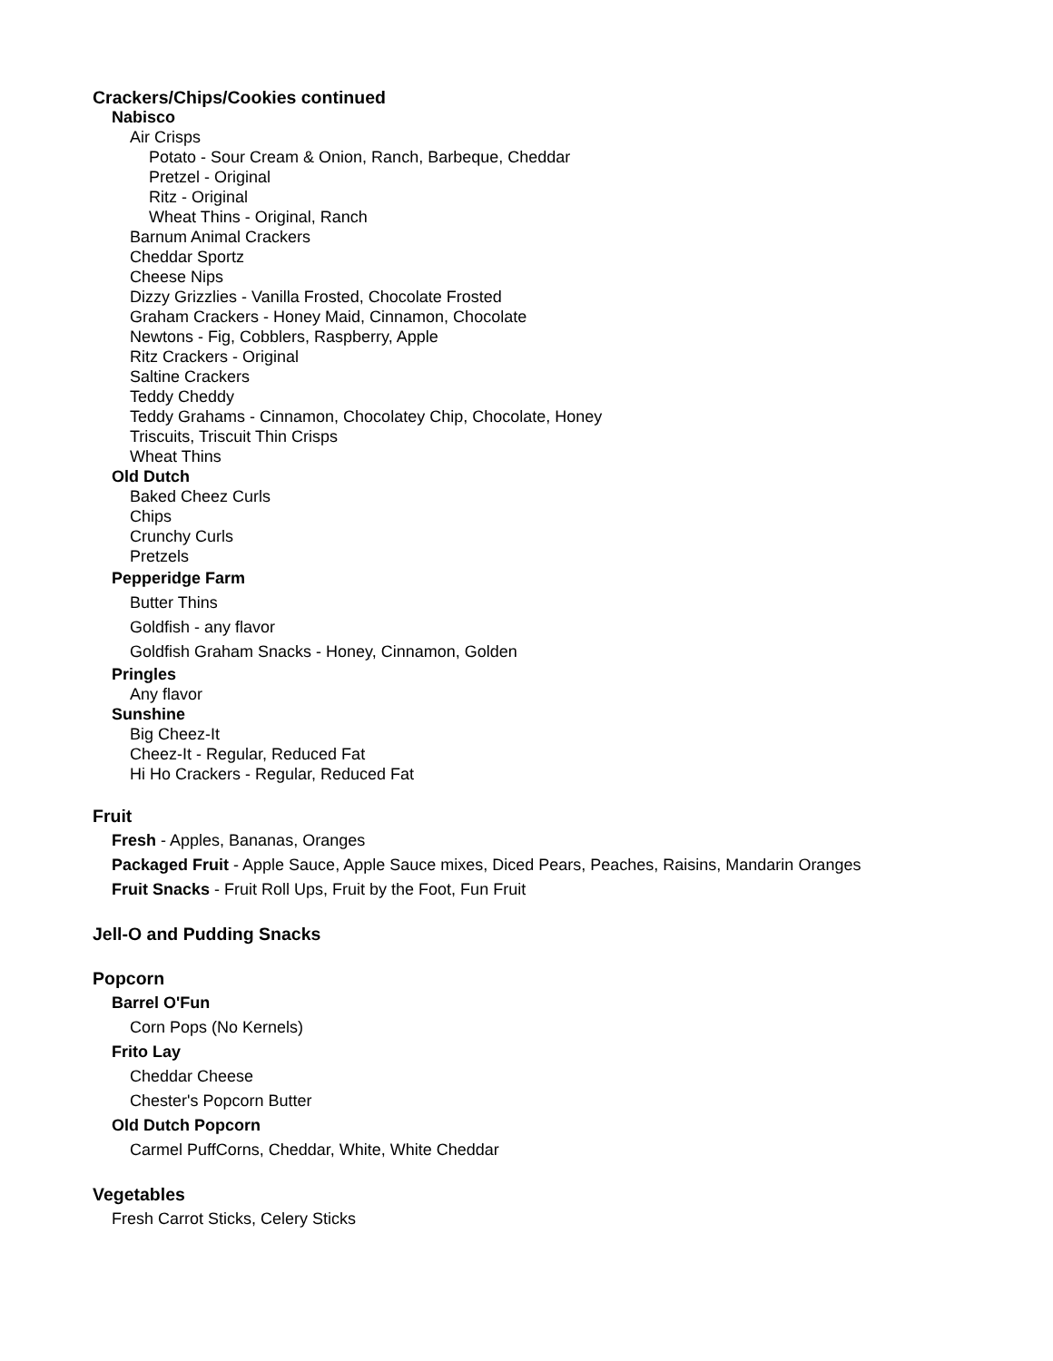Crackers/Chips/Cookies continued
Nabisco
Air Crisps
Potato - Sour Cream & Onion, Ranch, Barbeque, Cheddar
Pretzel - Original
Ritz - Original
Wheat Thins - Original, Ranch
Barnum Animal Crackers
Cheddar Sportz
Cheese Nips
Dizzy Grizzlies - Vanilla Frosted, Chocolate Frosted
Graham Crackers - Honey Maid, Cinnamon, Chocolate
Newtons - Fig, Cobblers, Raspberry, Apple
Ritz Crackers - Original
Saltine Crackers
Teddy Cheddy
Teddy Grahams - Cinnamon, Chocolatey Chip, Chocolate, Honey
Triscuits, Triscuit Thin Crisps
Wheat Thins
Old Dutch
Baked Cheez Curls
Chips
Crunchy Curls
Pretzels
Pepperidge Farm
Butter Thins
Goldfish - any flavor
Goldfish Graham Snacks - Honey, Cinnamon, Golden
Pringles
Any flavor
Sunshine
Big Cheez-It
Cheez-It - Regular, Reduced Fat
Hi Ho Crackers - Regular, Reduced Fat
Fruit
Fresh - Apples, Bananas, Oranges
Packaged Fruit - Apple Sauce, Apple Sauce mixes, Diced Pears, Peaches, Raisins, Mandarin Oranges
Fruit Snacks - Fruit Roll Ups, Fruit by the Foot, Fun Fruit
Jell-O and Pudding Snacks
Popcorn
Barrel O'Fun
Corn Pops (No Kernels)
Frito Lay
Cheddar Cheese
Chester's Popcorn Butter
Old Dutch Popcorn
Carmel PuffCorns, Cheddar, White, White Cheddar
Vegetables
Fresh Carrot Sticks, Celery Sticks